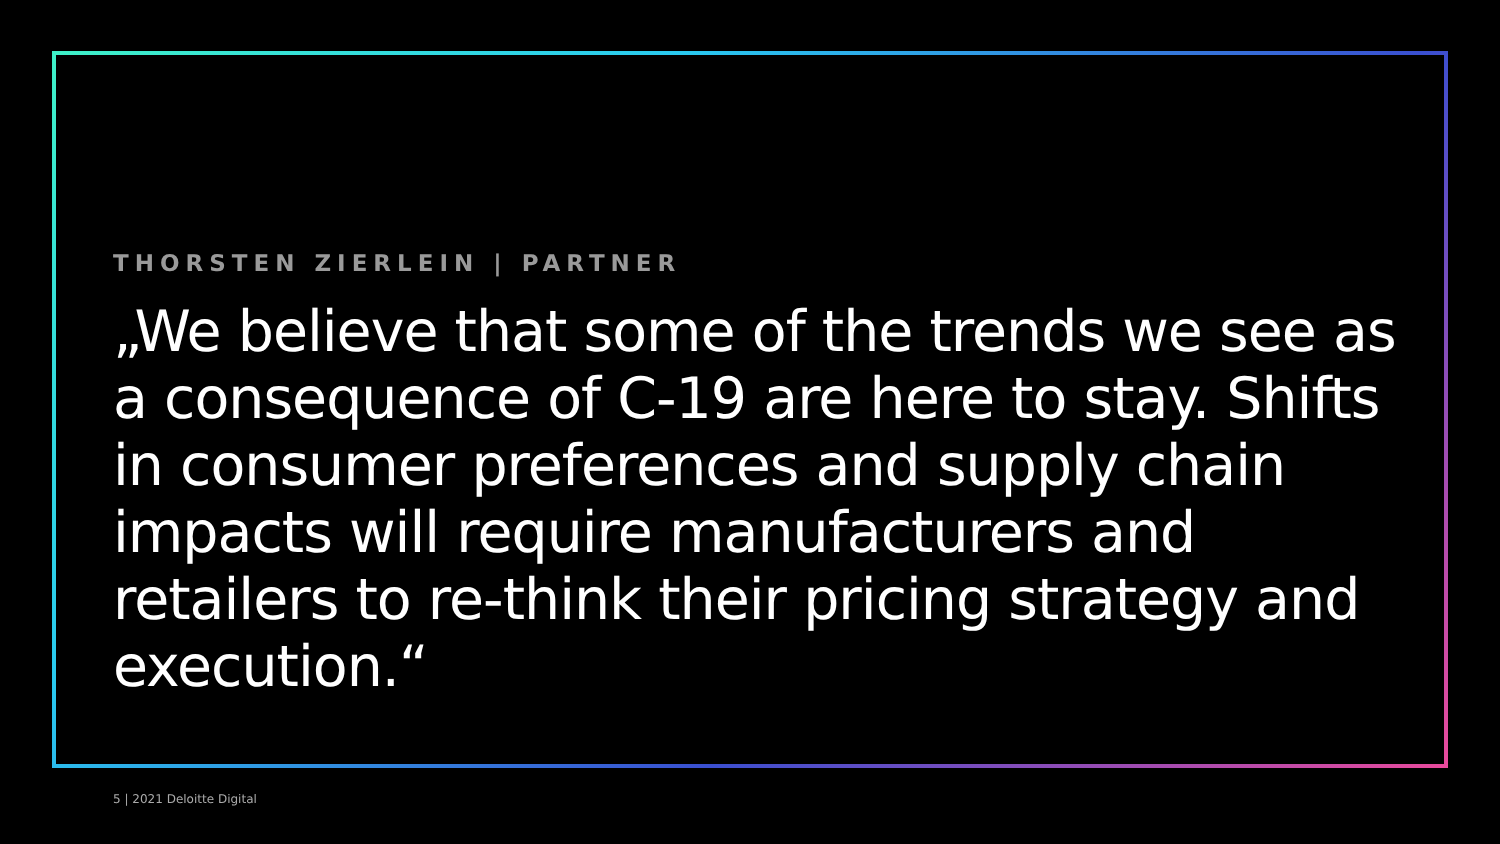THORSTEN ZIERLEIN | PARTNER
„We believe that some of the trends we see as a consequence of C-19 are here to stay. Shifts in consumer preferences and supply chain impacts will require manufacturers and retailers to re-think their pricing strategy and execution.“
5 | 2021 Deloitte Digital